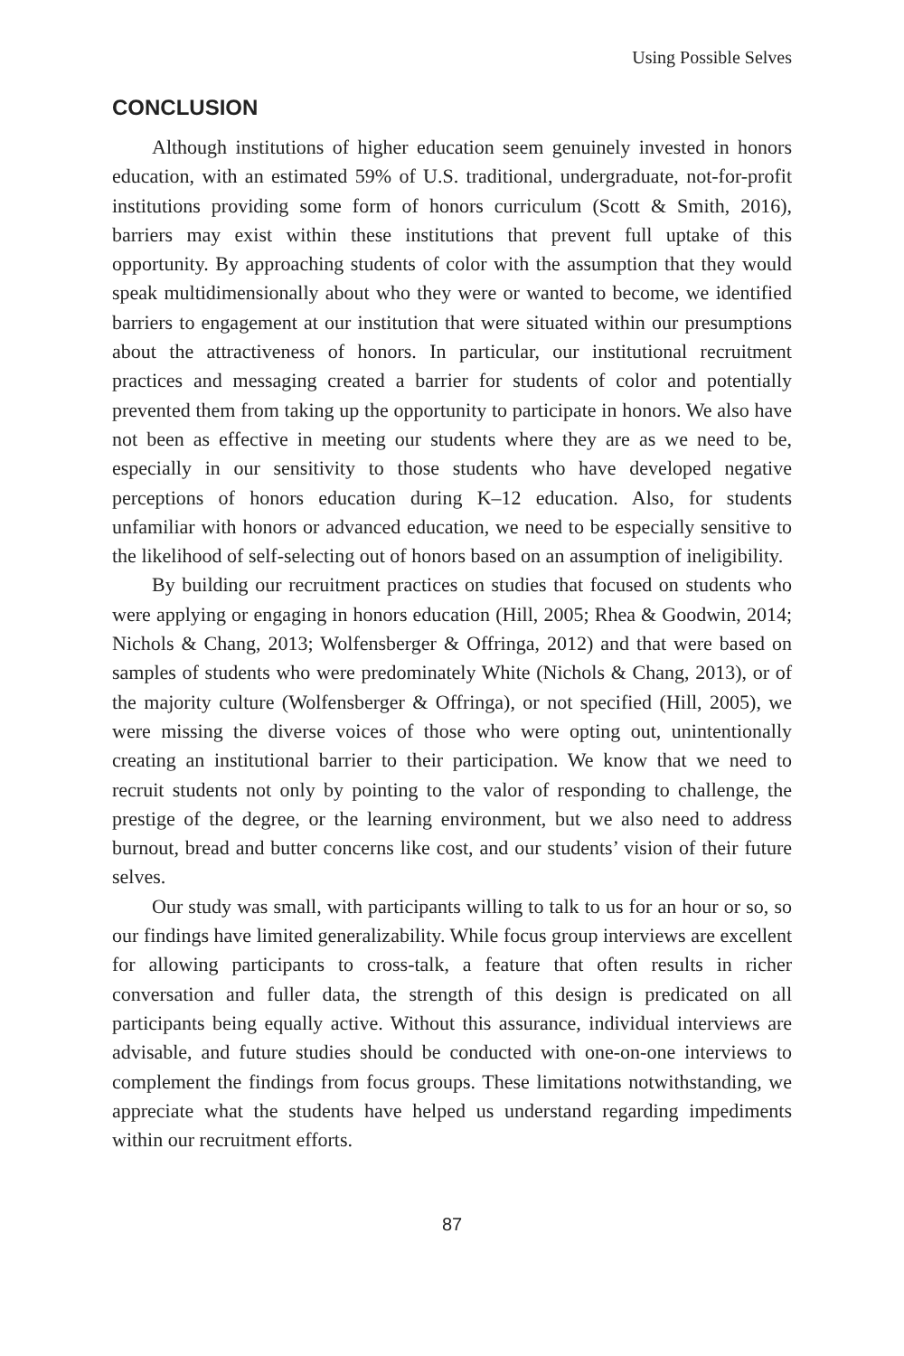Using Possible Selves
CONCLUSION
Although institutions of higher education seem genuinely invested in honors education, with an estimated 59% of U.S. traditional, undergraduate, not-for-profit institutions providing some form of honors curriculum (Scott & Smith, 2016), barriers may exist within these institutions that prevent full uptake of this opportunity. By approaching students of color with the assumption that they would speak multidimensionally about who they were or wanted to become, we identified barriers to engagement at our institution that were situated within our presumptions about the attractiveness of honors. In particular, our institutional recruitment practices and messaging created a barrier for students of color and potentially prevented them from taking up the opportunity to participate in honors. We also have not been as effective in meeting our students where they are as we need to be, especially in our sensitivity to those students who have developed negative perceptions of honors education during K–12 education. Also, for students unfamiliar with honors or advanced education, we need to be especially sensitive to the likelihood of self-selecting out of honors based on an assumption of ineligibility.
By building our recruitment practices on studies that focused on students who were applying or engaging in honors education (Hill, 2005; Rhea & Goodwin, 2014; Nichols & Chang, 2013; Wolfensberger & Offringa, 2012) and that were based on samples of students who were predominately White (Nichols & Chang, 2013), or of the majority culture (Wolfensberger & Offringa), or not specified (Hill, 2005), we were missing the diverse voices of those who were opting out, unintentionally creating an institutional barrier to their participation. We know that we need to recruit students not only by pointing to the valor of responding to challenge, the prestige of the degree, or the learning environment, but we also need to address burnout, bread and butter concerns like cost, and our students’ vision of their future selves.
Our study was small, with participants willing to talk to us for an hour or so, so our findings have limited generalizability. While focus group interviews are excellent for allowing participants to cross-talk, a feature that often results in richer conversation and fuller data, the strength of this design is predicated on all participants being equally active. Without this assurance, individual interviews are advisable, and future studies should be conducted with one-on-one interviews to complement the findings from focus groups. These limitations notwithstanding, we appreciate what the students have helped us understand regarding impediments within our recruitment efforts.
87